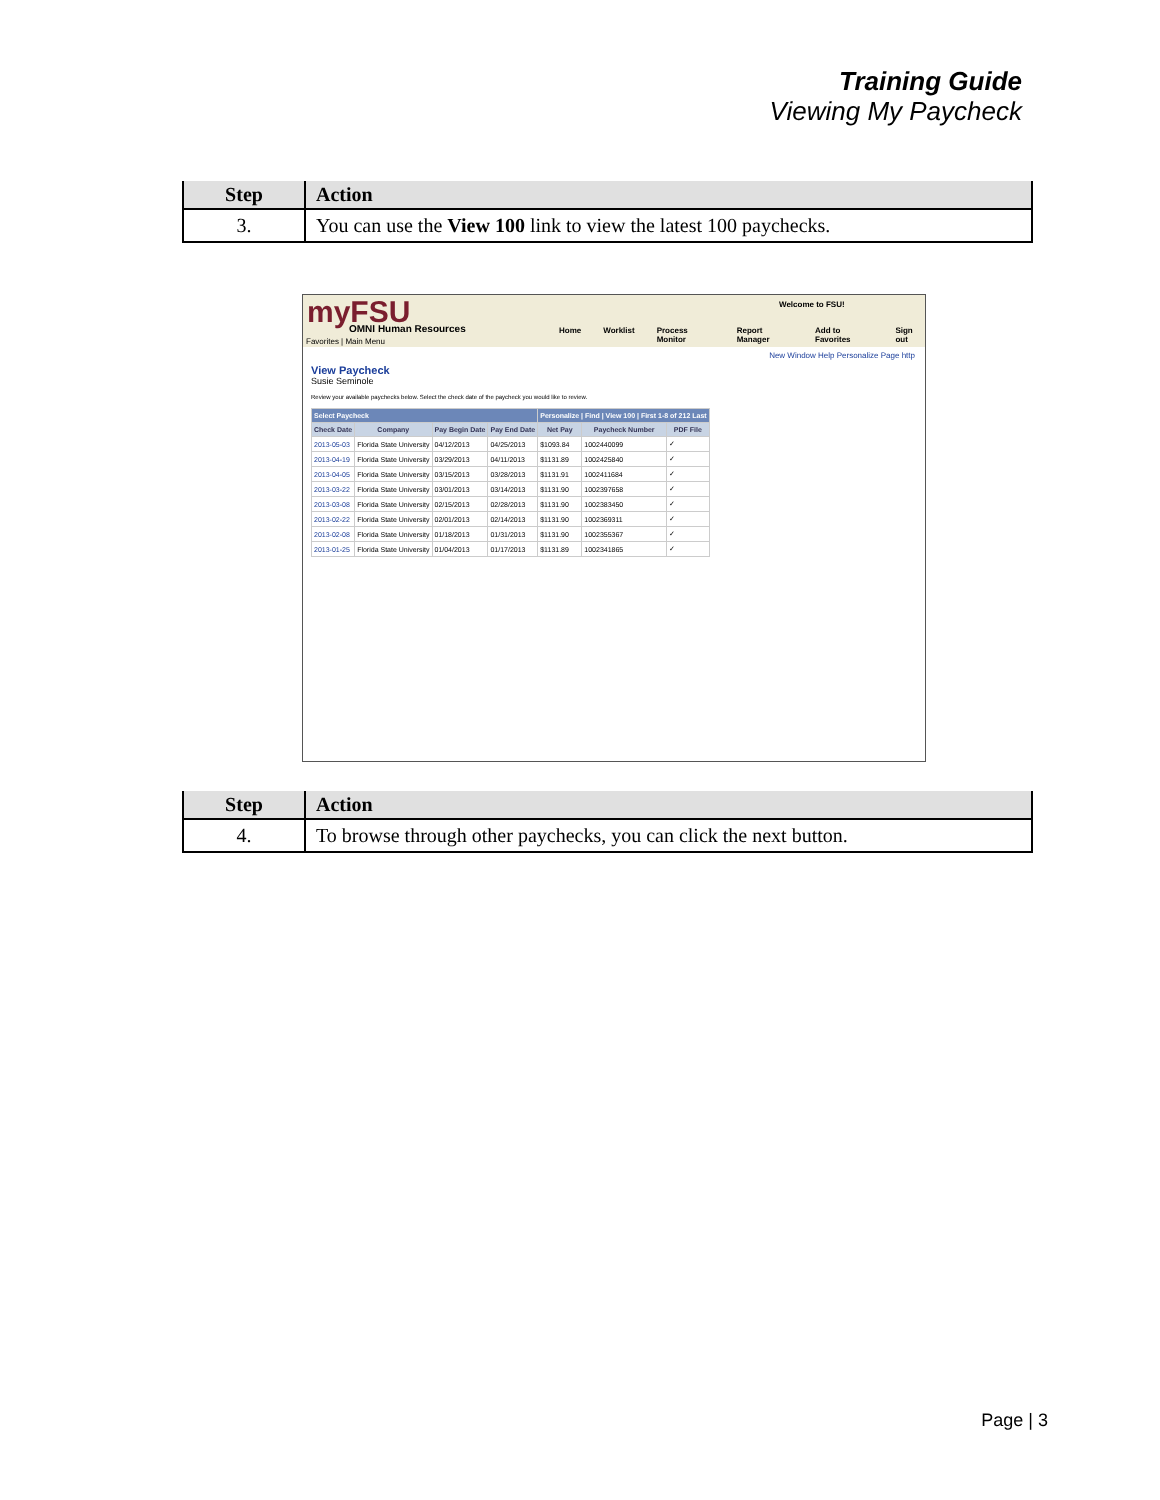Training Guide
Viewing My Paycheck
| Step | Action |
| --- | --- |
| 3. | You can use the View 100 link to view the latest 100 paychecks. |
myFSU OMNI Human Resources
Welcome to FSU!
Home Worklist Process Monitor Report Manager Add to Favorites Sign out
Favorites | Main Menu
New Window Help Personalize Page http
View Paycheck
Susie Seminole
Review your available paychecks below. Select the check date of the paycheck you would like to review.
| Select Paycheck | | | | Personalize / Find / View 100 / First 1-8 of 212 Last | | |
| --- | --- | --- | --- | --- | --- | --- |
| Check Date | Company | Pay Begin Date | Pay End Date | Net Pay | Paycheck Number | PDF File |
| 2013-05-03 | Florida State University | 04/12/2013 | 04/25/2013 | $1093.84 | 1002440099 | ✓ |
| 2013-04-19 | Florida State University | 03/29/2013 | 04/11/2013 | $1131.89 | 1002425840 | ✓ |
| 2013-04-05 | Florida State University | 03/15/2013 | 03/28/2013 | $1131.91 | 1002411684 | ✓ |
| 2013-03-22 | Florida State University | 03/01/2013 | 03/14/2013 | $1131.90 | 1002397658 | ✓ |
| 2013-03-08 | Florida State University | 02/15/2013 | 02/28/2013 | $1131.90 | 1002383450 | ✓ |
| 2013-02-22 | Florida State University | 02/01/2013 | 02/14/2013 | $1131.90 | 1002369311 | ✓ |
| 2013-02-08 | Florida State University | 01/18/2013 | 01/31/2013 | $1131.90 | 1002355367 | ✓ |
| 2013-01-25 | Florida State University | 01/04/2013 | 01/17/2013 | $1131.89 | 1002341865 | ✓ |
| Step | Action |
| --- | --- |
| 4. | To browse through other paychecks, you can click the next button. |
Page | 3